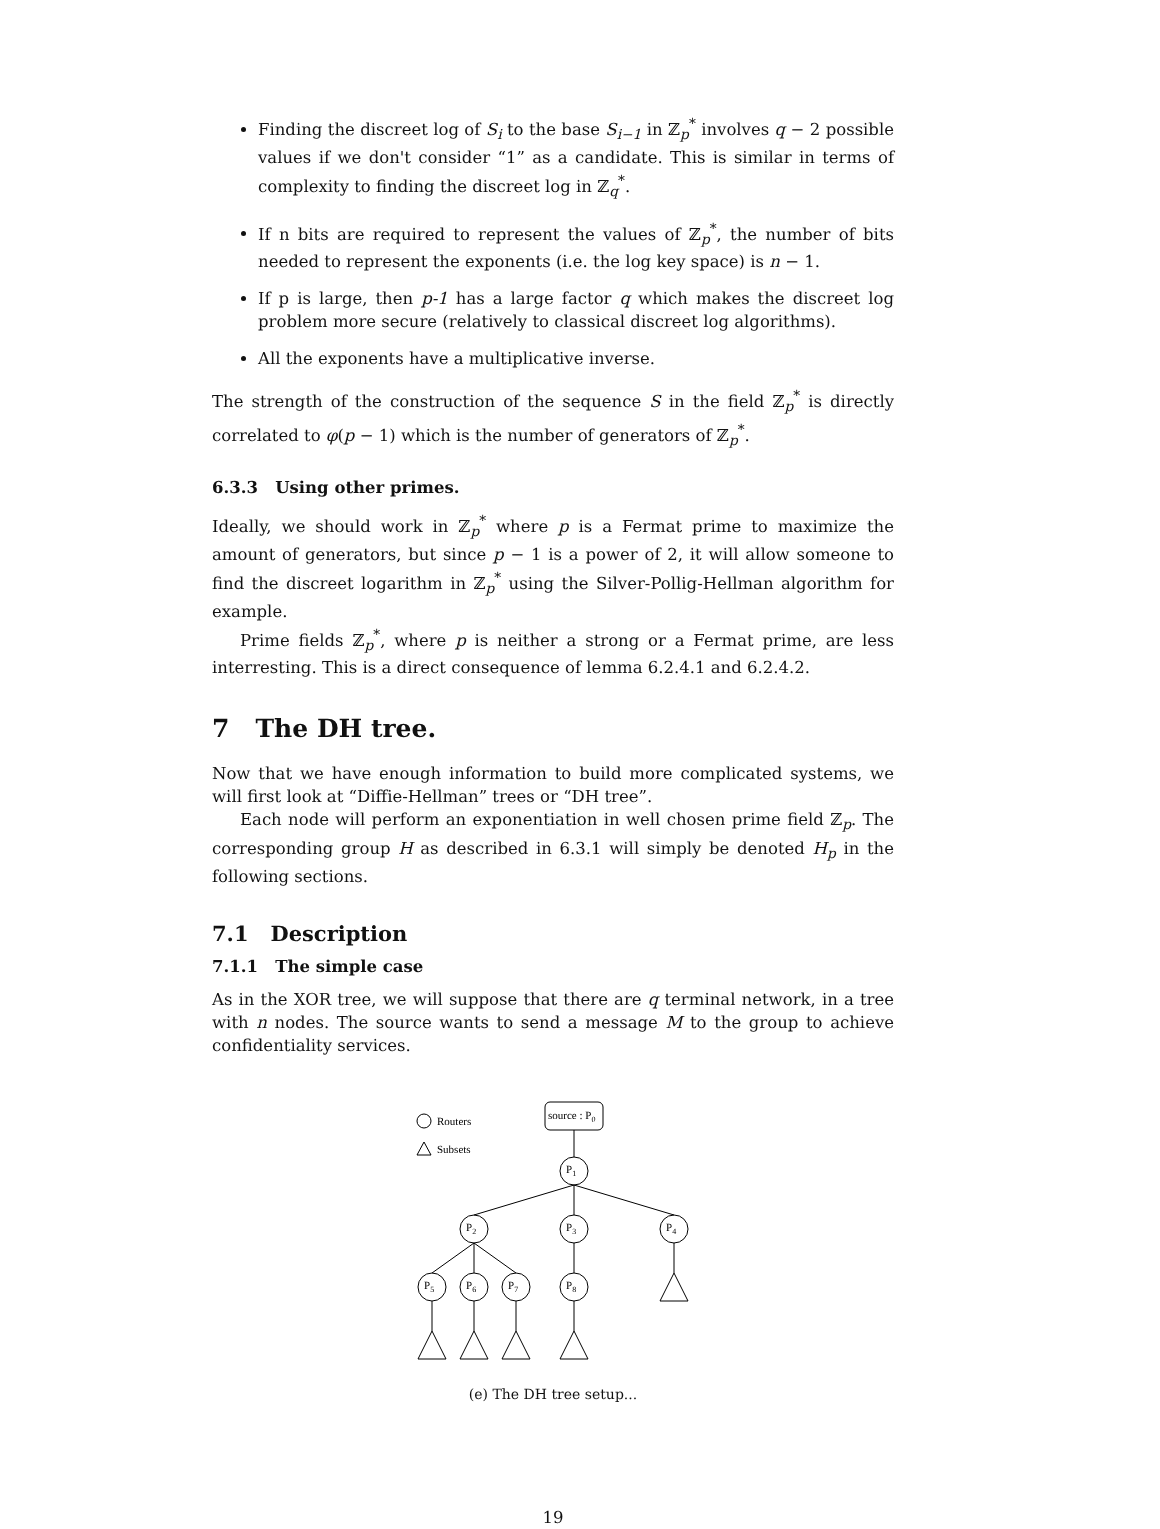Finding the discreet log of S<sub>i</sub> to the base S<sub>i−1</sub> in ℤ<sub>p</sub><sup>*</sup> involves q − 2 possible values if we don't consider “1” as a candidate. This is similar in terms of complexity to finding the discreet log in ℤ<sub>q</sub><sup>*</sup>.
If n bits are required to represent the values of ℤ<sub>p</sub><sup>*</sup>, the number of bits needed to represent the exponents (i.e. the log key space) is n − 1.
If p is large, then p-1 has a large factor q which makes the discreet log problem more secure (relatively to classical discreet log algorithms).
All the exponents have a multiplicative inverse.
The strength of the construction of the sequence S in the field ℤ<sub>p</sub><sup>*</sup> is directly correlated to φ(p − 1) which is the number of generators of ℤ<sub>p</sub><sup>*</sup>.
6.3.3 Using other primes.
Ideally, we should work in ℤ<sub>p</sub><sup>*</sup> where p is a Fermat prime to maximize the amount of generators, but since p − 1 is a power of 2, it will allow someone to find the discreet logarithm in ℤ<sub>p</sub><sup>*</sup> using the Silver-Pollig-Hellman algorithm for example.
Prime fields ℤ<sub>p</sub><sup>*</sup>, where p is neither a strong or a Fermat prime, are less interresting. This is a direct consequence of lemma 6.2.4.1 and 6.2.4.2.
7 The DH tree.
Now that we have enough information to build more complicated systems, we will first look at “Diffie-Hellman” trees or “DH tree”.
Each node will perform an exponentiation in well chosen prime field ℤ<sub>p</sub>. The corresponding group H as described in 6.3.1 will simply be denoted H<sub>p</sub> in the following sections.
7.1 Description
7.1.1 The simple case
As in the XOR tree, we will suppose that there are q terminal network, in a tree with n nodes. The source wants to send a message M to the group to achieve confidentiality services.
Routers
Subsets
source : P0
P1
P2
P3
P4
P5
P6
P7
P8
(e) The DH tree setup...
19